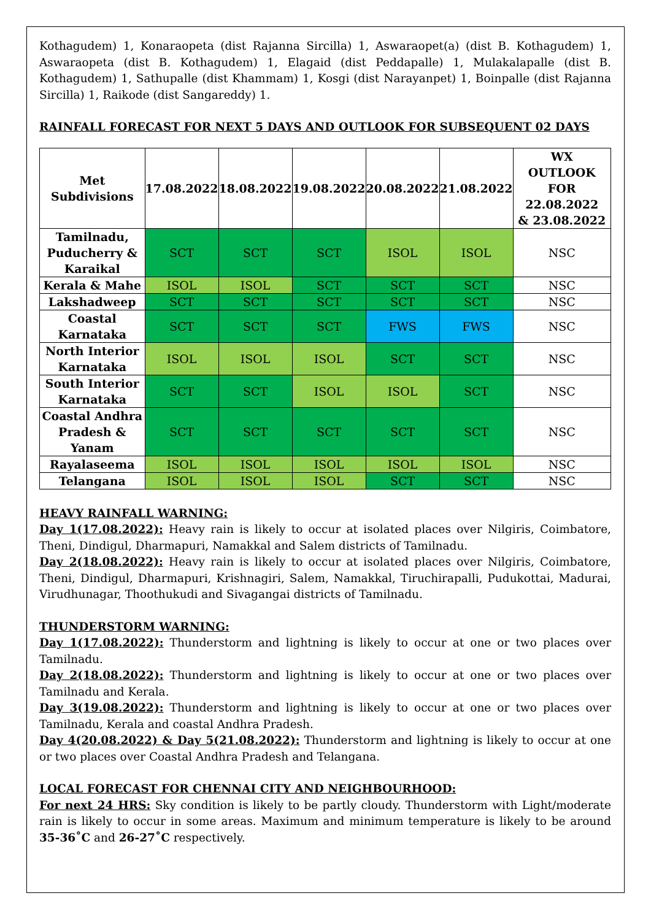Kothagudem) 1, Konaraopeta (dist Rajanna Sircilla) 1, Aswaraopet(a) (dist B. Kothagudem) 1, Aswaraopeta (dist B. Kothagudem) 1, Elagaid (dist Peddapalle) 1, Mulakalapalle (dist B. Kothagudem) 1, Sathupalle (dist Khammam) 1, Kosgi (dist Narayanpet) 1, Boinpalle (dist Rajanna Sircilla) 1, Raikode (dist Sangareddy) 1.
RAINFALL FORECAST FOR NEXT 5 DAYS AND OUTLOOK FOR SUBSEQUENT 02 DAYS
| Met Subdivisions | 17.08.2022 | 18.08.2022 | 19.08.2022 | 20.08.2022 | 21.08.2022 | WX OUTLOOK FOR 22.08.2022 & 23.08.2022 |
| --- | --- | --- | --- | --- | --- | --- |
| Tamilnadu, Puducherry & Karaikal | SCT | SCT | SCT | ISOL | ISOL | NSC |
| Kerala & Mahe | ISOL | ISOL | SCT | SCT | SCT | NSC |
| Lakshadweep | SCT | SCT | SCT | SCT | SCT | NSC |
| Coastal Karnataka | SCT | SCT | SCT | FWS | FWS | NSC |
| North Interior Karnataka | ISOL | ISOL | ISOL | SCT | SCT | NSC |
| South Interior Karnataka | SCT | SCT | ISOL | ISOL | SCT | NSC |
| Coastal Andhra Pradesh & Yanam | SCT | SCT | SCT | SCT | SCT | NSC |
| Rayalaseema | ISOL | ISOL | ISOL | ISOL | ISOL | NSC |
| Telangana | ISOL | ISOL | ISOL | SCT | SCT | NSC |
HEAVY RAINFALL WARNING:
Day 1(17.08.2022): Heavy rain is likely to occur at isolated places over Nilgiris, Coimbatore, Theni, Dindigul, Dharmapuri, Namakkal and Salem districts of Tamilnadu.
Day 2(18.08.2022): Heavy rain is likely to occur at isolated places over Nilgiris, Coimbatore, Theni, Dindigul, Dharmapuri, Krishnagiri, Salem, Namakkal, Tiruchirapalli, Pudukottai, Madurai, Virudhunagar, Thoothukudi and Sivagangai districts of Tamilnadu.
THUNDERSTORM WARNING:
Day 1(17.08.2022): Thunderstorm and lightning is likely to occur at one or two places over Tamilnadu.
Day 2(18.08.2022): Thunderstorm and lightning is likely to occur at one or two places over Tamilnadu and Kerala.
Day 3(19.08.2022): Thunderstorm and lightning is likely to occur at one or two places over Tamilnadu, Kerala and coastal Andhra Pradesh.
Day 4(20.08.2022) & Day 5(21.08.2022): Thunderstorm and lightning is likely to occur at one or two places over Coastal Andhra Pradesh and Telangana.
LOCAL FORECAST FOR CHENNAI CITY AND NEIGHBOURHOOD:
For next 24 HRS: Sky condition is likely to be partly cloudy. Thunderstorm with Light/moderate rain is likely to occur in some areas. Maximum and minimum temperature is likely to be around 35-36˚C and 26-27˚C respectively.